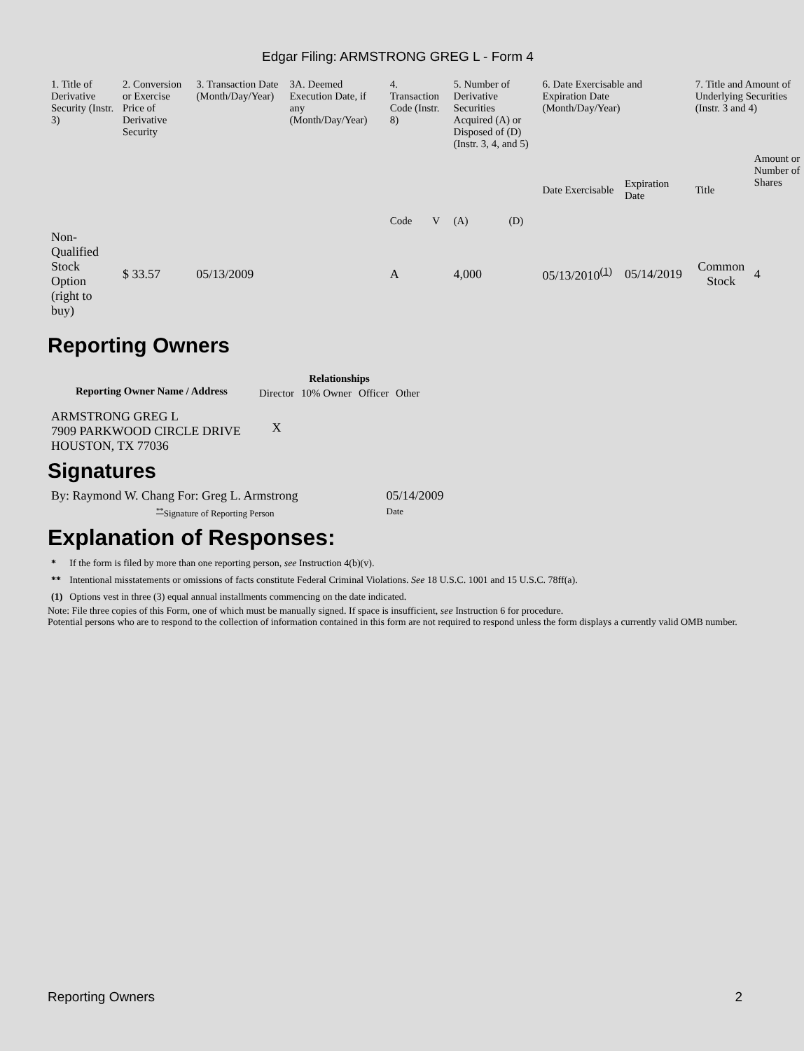Edgar Filing: ARMSTRONG GREG L - Form 4
| 1. Title of Derivative Security (Instr. 3) | 2. Conversion or Exercise Price of Derivative Security | 3. Transaction Date (Month/Day/Year) | 3A. Deemed Execution Date, if any (Month/Day/Year) | 4. Transaction Code (Instr. 8) | | 5. Number of Derivative Securities Acquired (A) or Disposed of (D) (Instr. 3, 4, and 5) | | 6. Date Exercisable and Expiration Date (Month/Day/Year) | | 7. Title and Amount of Underlying Securities (Instr. 3 and 4) | |
| --- | --- | --- | --- | --- | --- | --- | --- | --- | --- | --- | --- |
| | | | | Code | V | (A) | (D) | Date Exercisable | Expiration Date | Title | Amount or Number of Shares |
| Non-Qualified Stock Option (right to buy) | $ 33.57 | 05/13/2009 | | A | | 4,000 | | 05/13/2010<sup>(1)</sup> | 05/14/2019 | Common Stock | 4 |
Reporting Owners
| Reporting Owner Name / Address | Relationships | | | |
| --- | --- | --- | --- | --- |
| | Director | 10% Owner | Officer | Other |
| ARMSTRONG GREG L 7909 PARKWOOD CIRCLE DRIVE HOUSTON, TX 77036 | X | | | |
Signatures
| By: Raymond W. Chang For: Greg L. Armstrong | 05/14/2009 |
| <sup>**</sup> Signature of Reporting Person | Date |
Explanation of Responses:
| * | If the form is filed by more than one reporting person, see Instruction 4(b)(v). |
| ** | Intentional misstatements or omissions of facts constitute Federal Criminal Violations. See 18 U.S.C. 1001 and 15 U.S.C. 78ff(a). |
| (1) | Options vest in three (3) equal annual installments commencing on the date indicated. |
Note: File three copies of this Form, one of which must be manually signed. If space is insufficient, see Instruction 6 for procedure.
Potential persons who are to respond to the collection of information contained in this form are not required to respond unless the form displays a currently valid OMB number.
Reporting Owners 2